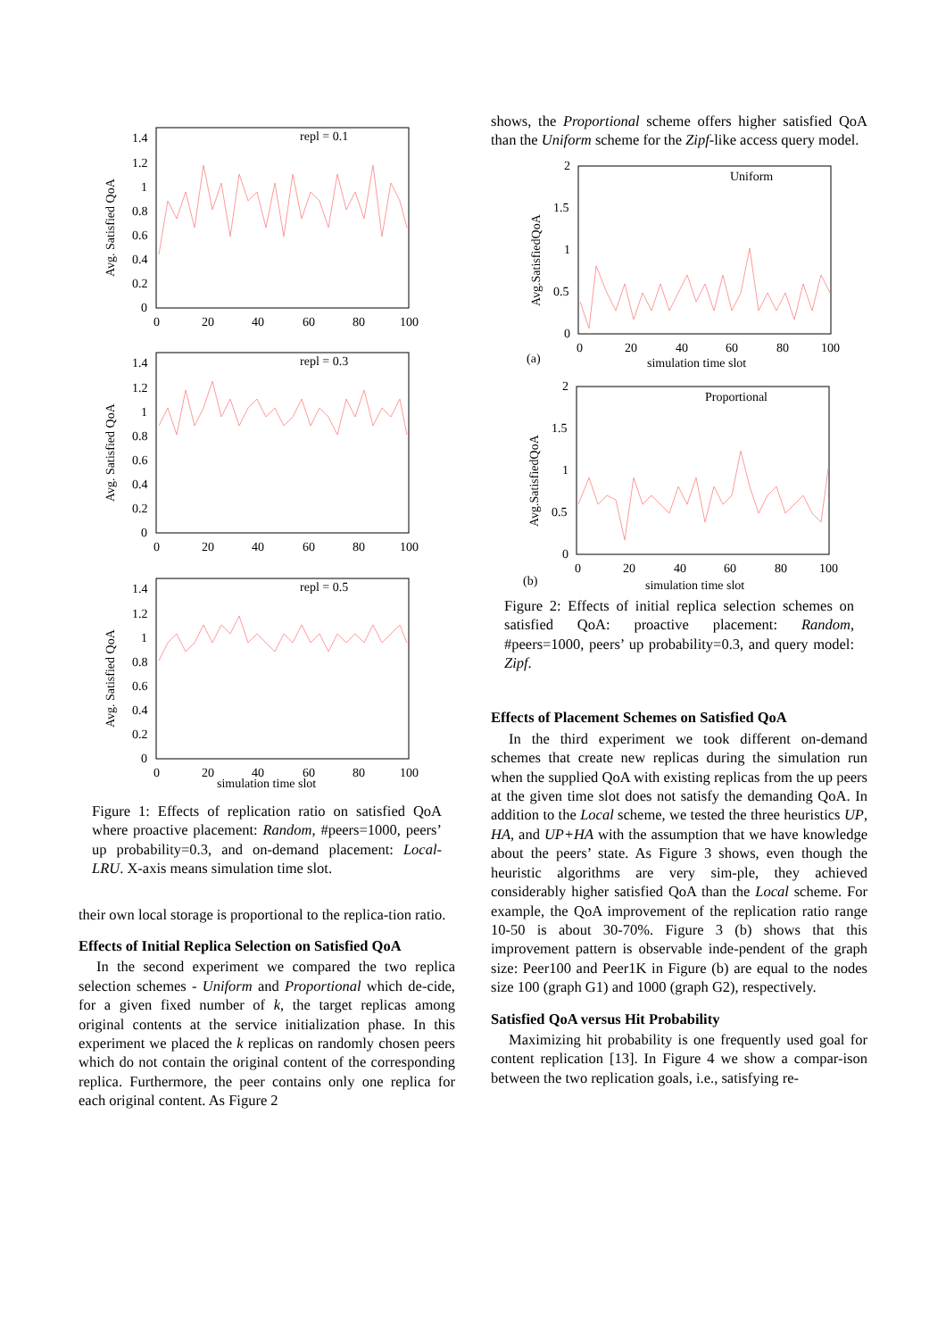Avg. Satisfied QoA
1.4
1.2
1
0.8
0.6
0.4
0.2
0
0
20
40
60
80
100
repl = 0.1
Avg. Satisfied QoA
1.4
1.2
1
0.8
0.6
0.4
0.2
0
0
20
40
60
80
100
repl = 0.3
Avg. Satisfied QoA
1.4
1.2
1
0.8
0.6
0.4
0.2
0
0
20
40
60
80
100
repl = 0.5
simulation time slot
Figure 1: Effects of replication ratio on satisfied QoA where proactive placement: Random, #peers=1000, peers’ up probability=0.3, and on-demand placement: Local-LRU. X-axis means simulation time slot.
their own local storage is proportional to the replica-tion ratio.
Effects of Initial Replica Selection on Satisfied QoA
In the second experiment we compared the two replica selection schemes - Uniform and Proportional which de-cide, for a given fixed number of k, the target replicas among original contents at the service initialization phase. In this experiment we placed the k replicas on randomly chosen peers which do not contain the original content of the corresponding replica. Furthermore, the peer contains only one replica for each original content. As Figure 2
shows, the Proportional scheme offers higher satisfied QoA than the Uniform scheme for the Zipf-like access query model.
Avg.SatisfiedQoA
2
1.5
1
0.5
0
0
20
40
60
80
100
(a)
simulation time slot
Uniform
Avg.SatisfiedQoA
2
1.5
1
0.5
0
0
20
40
60
80
100
(b)
simulation time slot
Proportional
Figure 2: Effects of initial replica selection schemes on satisfied QoA: proactive placement: Random, #peers=1000, peers’ up probability=0.3, and query model: Zipf.
Effects of Placement Schemes on Satisfied QoA
In the third experiment we took different on-demand schemes that create new replicas during the simulation run when the supplied QoA with existing replicas from the up peers at the given time slot does not satisfy the demanding QoA. In addition to the Local scheme, we tested the three heuristics UP, HA, and UP+HA with the assumption that we have knowledge about the peers’ state. As Figure 3 shows, even though the heuristic algorithms are very sim-ple, they achieved considerably higher satisfied QoA than the Local scheme. For example, the QoA improvement of the replication ratio range 10-50 is about 30-70%. Figure 3 (b) shows that this improvement pattern is observable inde-pendent of the graph size: Peer100 and Peer1K in Figure (b) are equal to the nodes size 100 (graph G1) and 1000 (graph G2), respectively.
Satisfied QoA versus Hit Probability
Maximizing hit probability is one frequently used goal for content replication [13]. In Figure 4 we show a compar-ison between the two replication goals, i.e., satisfying re-